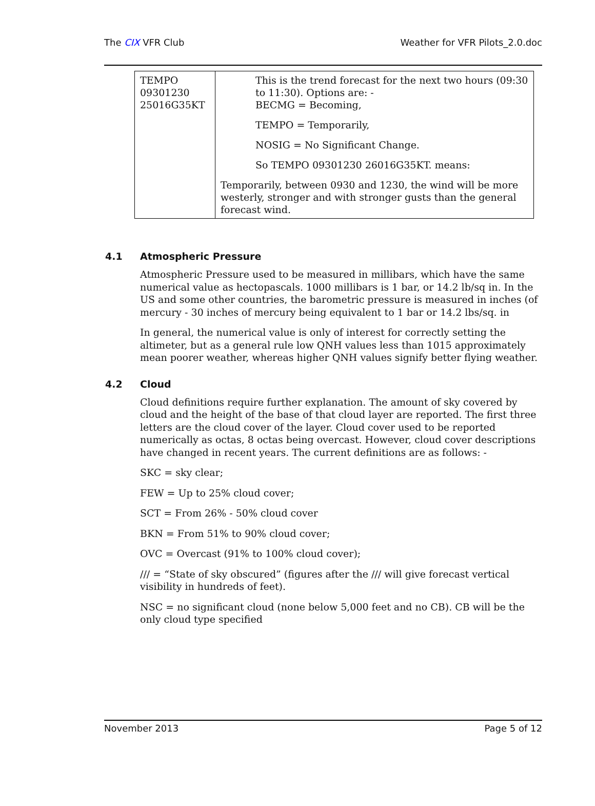The CIX VFR Club Weather for VFR Pilots_2.0.doc
| TEMPO 09301230 25016G35KT | This is the trend forecast for the next two hours (09:30 to 11:30). Options are: - BECMG = Becoming, TEMPO = Temporarily, NOSIG = No Significant Change. So TEMPO 09301230 26016G35KT. means: Temporarily, between 0930 and 1230, the wind will be more westerly, stronger and with stronger gusts than the general forecast wind. |
4.1 Atmospheric Pressure
Atmospheric Pressure used to be measured in millibars, which have the same numerical value as hectopascals. 1000 millibars is 1 bar, or 14.2 lb/sq in. In the US and some other countries, the barometric pressure is measured in inches (of mercury - 30 inches of mercury being equivalent to 1 bar or 14.2 lbs/sq. in
In general, the numerical value is only of interest for correctly setting the altimeter, but as a general rule low QNH values less than 1015 approximately mean poorer weather, whereas higher QNH values signify better flying weather.
4.2 Cloud
Cloud definitions require further explanation. The amount of sky covered by cloud and the height of the base of that cloud layer are reported. The first three letters are the cloud cover of the layer. Cloud cover used to be reported numerically as octas, 8 octas being overcast. However, cloud cover descriptions have changed in recent years. The current definitions are as follows: -
SKC = sky clear;
FEW = Up to 25% cloud cover;
SCT = From 26% - 50% cloud cover
BKN = From 51% to 90% cloud cover;
OVC = Overcast (91% to 100% cloud cover);
/// = “State of sky obscured” (figures after the /// will give forecast vertical visibility in hundreds of feet).
NSC = no significant cloud (none below 5,000 feet and no CB). CB will be the only cloud type specified
November 2013 Page 5 of 12